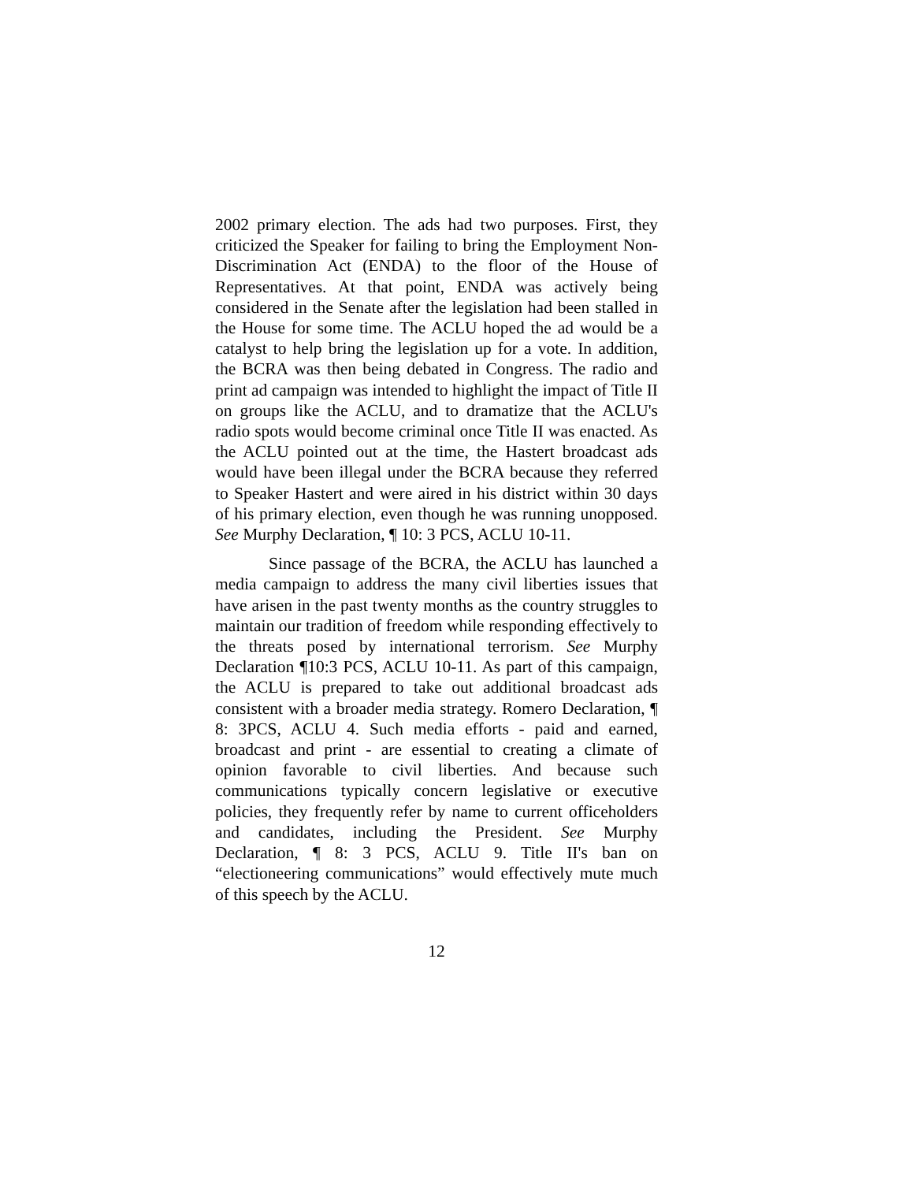2002 primary election. The ads had two purposes. First, they criticized the Speaker for failing to bring the Employment Non-Discrimination Act (ENDA) to the floor of the House of Representatives. At that point, ENDA was actively being considered in the Senate after the legislation had been stalled in the House for some time. The ACLU hoped the ad would be a catalyst to help bring the legislation up for a vote. In addition, the BCRA was then being debated in Congress. The radio and print ad campaign was intended to highlight the impact of Title II on groups like the ACLU, and to dramatize that the ACLU's radio spots would become criminal once Title II was enacted. As the ACLU pointed out at the time, the Hastert broadcast ads would have been illegal under the BCRA because they referred to Speaker Hastert and were aired in his district within 30 days of his primary election, even though he was running unopposed. See Murphy Declaration, ¶ 10: 3 PCS, ACLU 10-11.
Since passage of the BCRA, the ACLU has launched a media campaign to address the many civil liberties issues that have arisen in the past twenty months as the country struggles to maintain our tradition of freedom while responding effectively to the threats posed by international terrorism. See Murphy Declaration ¶10:3 PCS, ACLU 10-11. As part of this campaign, the ACLU is prepared to take out additional broadcast ads consistent with a broader media strategy. Romero Declaration, ¶ 8: 3PCS, ACLU 4. Such media efforts - paid and earned, broadcast and print - are essential to creating a climate of opinion favorable to civil liberties. And because such communications typically concern legislative or executive policies, they frequently refer by name to current officeholders and candidates, including the President. See Murphy Declaration, ¶ 8: 3 PCS, ACLU 9. Title II's ban on “electioneering communications” would effectively mute much of this speech by the ACLU.
12